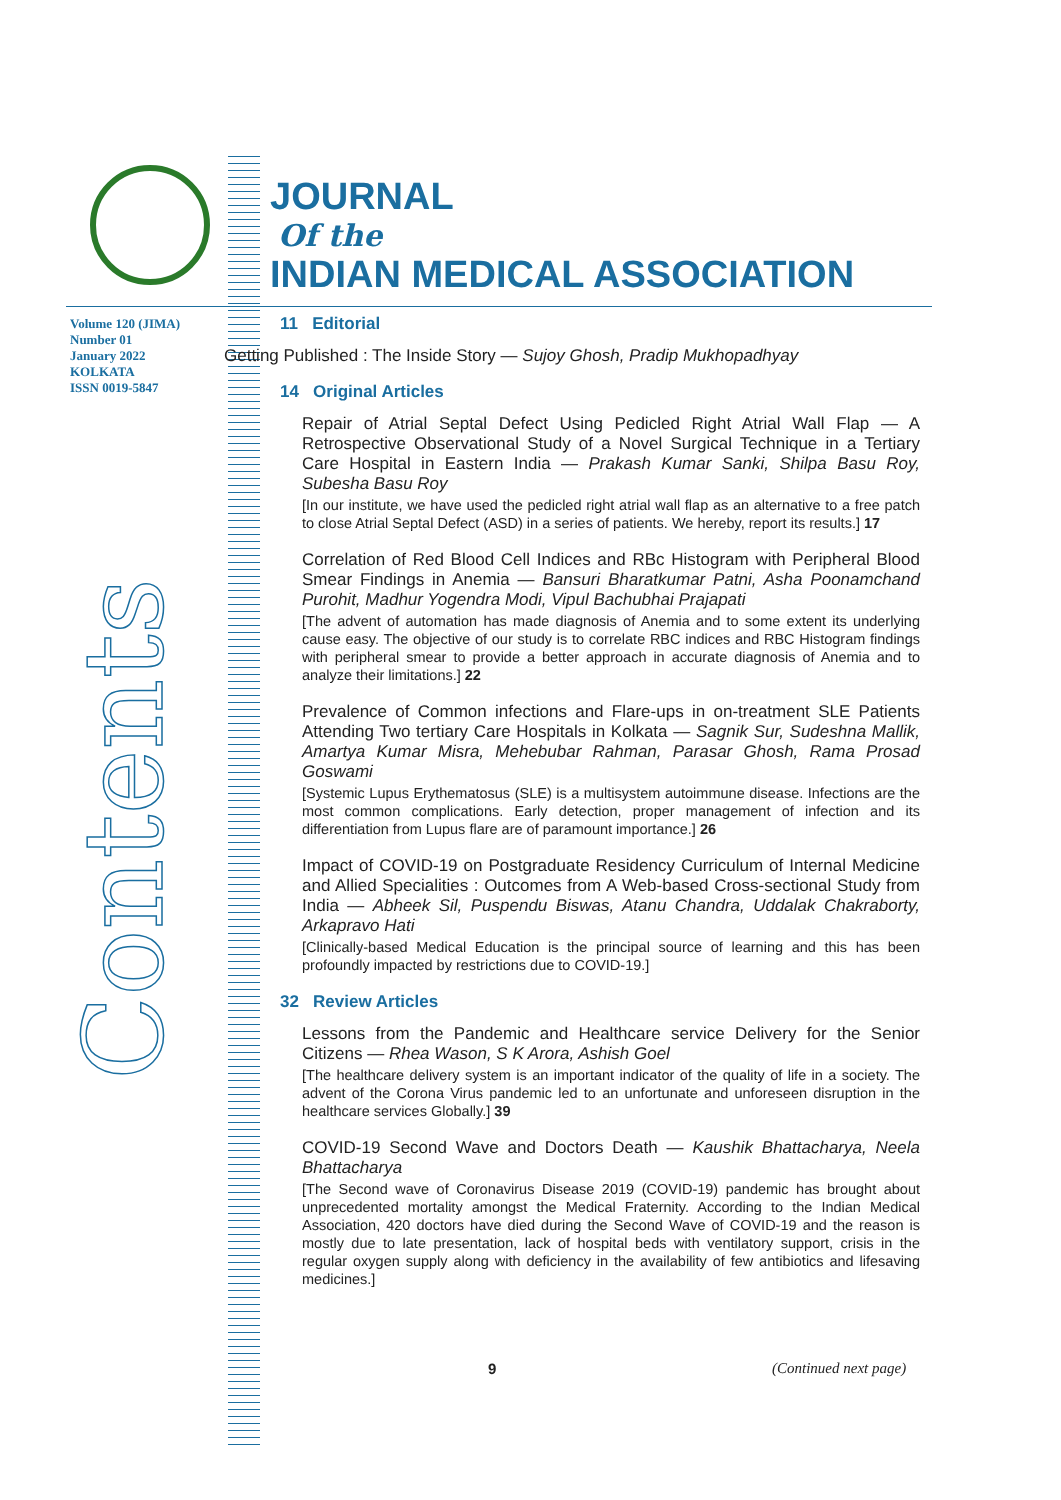JOURNAL
Of the
INDIAN MEDICAL ASSOCIATION
Volume 120 (JIMA)
Number 01
January 2022
KOLKATA
ISSN 0019-5847
Contents
11 Editorial
Getting Published : The Inside Story — Sujoy Ghosh, Pradip Mukhopadhyay
14 Original Articles
Repair of Atrial Septal Defect Using Pedicled Right Atrial Wall Flap — A Retrospective Observational Study of a Novel Surgical Technique in a Tertiary Care Hospital in Eastern India — Prakash Kumar Sanki, Shilpa Basu Roy, Subesha Basu Roy
[In our institute, we have used the pedicled right atrial wall flap as an alternative to a free patch to close Atrial Septal Defect (ASD) in a series of patients. We hereby, report its results.] 17
Correlation of Red Blood Cell Indices and RBc Histogram with Peripheral Blood Smear Findings in Anemia — Bansuri Bharatkumar Patni, Asha Poonamchand Purohit, Madhur Yogendra Modi, Vipul Bachubhai Prajapati
[The advent of automation has made diagnosis of Anemia and to some extent its underlying cause easy. The objective of our study is to correlate RBC indices and RBC Histogram findings with peripheral smear to provide a better approach in accurate diagnosis of Anemia and to analyze their limitations.] 22
Prevalence of Common infections and Flare-ups in on-treatment SLE Patients Attending Two tertiary Care Hospitals in Kolkata — Sagnik Sur, Sudeshna Mallik, Amartya Kumar Misra, Mehebubar Rahman, Parasar Ghosh, Rama Prosad Goswami
[Systemic Lupus Erythematosus (SLE) is a multisystem autoimmune disease. Infections are the most common complications. Early detection, proper management of infection and its differentiation from Lupus flare are of paramount importance.] 26
Impact of COVID-19 on Postgraduate Residency Curriculum of Internal Medicine and Allied Specialities : Outcomes from A Web-based Cross-sectional Study from India — Abheek Sil, Puspendu Biswas, Atanu Chandra, Uddalak Chakraborty, Arkapravo Hati
[Clinically-based Medical Education is the principal source of learning and this has been profoundly impacted by restrictions due to COVID-19.]
32 Review Articles
Lessons from the Pandemic and Healthcare service Delivery for the Senior Citizens — Rhea Wason, S K Arora, Ashish Goel
[The healthcare delivery system is an important indicator of the quality of life in a society. The advent of the Corona Virus pandemic led to an unfortunate and unforeseen disruption in the healthcare services Globally.] 39
COVID-19 Second Wave and Doctors Death — Kaushik Bhattacharya, Neela Bhattacharya
[The Second wave of Coronavirus Disease 2019 (COVID-19) pandemic has brought about unprecedented mortality amongst the Medical Fraternity. According to the Indian Medical Association, 420 doctors have died during the Second Wave of COVID-19 and the reason is mostly due to late presentation, lack of hospital beds with ventilatory support, crisis in the regular oxygen supply along with deficiency in the availability of few antibiotics and lifesaving medicines.]
9 (Continued next page)